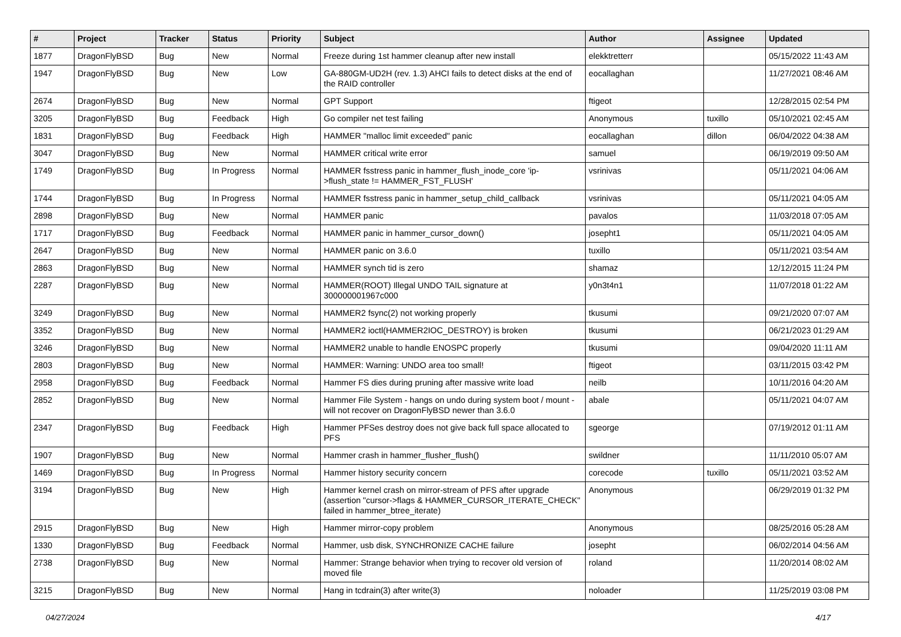| # | Project | Tracker | Status | Priority | Subject | Author | Assignee | Updated |
| --- | --- | --- | --- | --- | --- | --- | --- | --- |
| 1877 | DragonFlyBSD | Bug | New | Normal | Freeze during 1st hammer cleanup after new install | elekktretterr | | 05/15/2022 11:43 AM |
| 1947 | DragonFlyBSD | Bug | New | Low | GA-880GM-UD2H (rev. 1.3) AHCI fails to detect disks at the end of the RAID controller | eocallaghan | | 11/27/2021 08:46 AM |
| 2674 | DragonFlyBSD | Bug | New | Normal | GPT Support | ftigeot | | 12/28/2015 02:54 PM |
| 3205 | DragonFlyBSD | Bug | Feedback | High | Go compiler net test failing | Anonymous | tuxillo | 05/10/2021 02:45 AM |
| 1831 | DragonFlyBSD | Bug | Feedback | High | HAMMER "malloc limit exceeded" panic | eocallaghan | dillon | 06/04/2022 04:38 AM |
| 3047 | DragonFlyBSD | Bug | New | Normal | HAMMER critical write error | samuel | | 06/19/2019 09:50 AM |
| 1749 | DragonFlyBSD | Bug | In Progress | Normal | HAMMER fsstress panic in hammer_flush_inode_core 'ip->flush_state != HAMMER_FST_FLUSH' | vsrinivas | | 05/11/2021 04:06 AM |
| 1744 | DragonFlyBSD | Bug | In Progress | Normal | HAMMER fsstress panic in hammer_setup_child_callback | vsrinivas | | 05/11/2021 04:05 AM |
| 2898 | DragonFlyBSD | Bug | New | Normal | HAMMER panic | pavalos | | 11/03/2018 07:05 AM |
| 1717 | DragonFlyBSD | Bug | Feedback | Normal | HAMMER panic in hammer_cursor_down() | josepht1 | | 05/11/2021 04:05 AM |
| 2647 | DragonFlyBSD | Bug | New | Normal | HAMMER panic on 3.6.0 | tuxillo | | 05/11/2021 03:54 AM |
| 2863 | DragonFlyBSD | Bug | New | Normal | HAMMER synch tid is zero | shamaz | | 12/12/2015 11:24 PM |
| 2287 | DragonFlyBSD | Bug | New | Normal | HAMMER(ROOT) Illegal UNDO TAIL signature at 300000001967c000 | y0n3t4n1 | | 11/07/2018 01:22 AM |
| 3249 | DragonFlyBSD | Bug | New | Normal | HAMMER2 fsync(2) not working properly | tkusumi | | 09/21/2020 07:07 AM |
| 3352 | DragonFlyBSD | Bug | New | Normal | HAMMER2 ioctl(HAMMER2IOC_DESTROY) is broken | tkusumi | | 06/21/2023 01:29 AM |
| 3246 | DragonFlyBSD | Bug | New | Normal | HAMMER2 unable to handle ENOSPC properly | tkusumi | | 09/04/2020 11:11 AM |
| 2803 | DragonFlyBSD | Bug | New | Normal | HAMMER: Warning: UNDO area too small! | ftigeot | | 03/11/2015 03:42 PM |
| 2958 | DragonFlyBSD | Bug | Feedback | Normal | Hammer FS dies during pruning after massive write load | neilb | | 10/11/2016 04:20 AM |
| 2852 | DragonFlyBSD | Bug | New | Normal | Hammer File System - hangs on undo during system boot / mount - will not recover on DragonFlyBSD newer than 3.6.0 | abale | | 05/11/2021 04:07 AM |
| 2347 | DragonFlyBSD | Bug | Feedback | High | Hammer PFSes destroy does not give back full space allocated to PFS | sgeorge | | 07/19/2012 01:11 AM |
| 1907 | DragonFlyBSD | Bug | New | Normal | Hammer crash in hammer_flusher_flush() | swildner | | 11/11/2010 05:07 AM |
| 1469 | DragonFlyBSD | Bug | In Progress | Normal | Hammer history security concern | corecode | tuxillo | 05/11/2021 03:52 AM |
| 3194 | DragonFlyBSD | Bug | New | High | Hammer kernel crash on mirror-stream of PFS after upgrade (assertion "cursor->flags & HAMMER_CURSOR_ITERATE_CHECK" failed in hammer_btree_iterate) | Anonymous | | 06/29/2019 01:32 PM |
| 2915 | DragonFlyBSD | Bug | New | High | Hammer mirror-copy problem | Anonymous | | 08/25/2016 05:28 AM |
| 1330 | DragonFlyBSD | Bug | Feedback | Normal | Hammer, usb disk, SYNCHRONIZE CACHE failure | josepht | | 06/02/2014 04:56 AM |
| 2738 | DragonFlyBSD | Bug | New | Normal | Hammer: Strange behavior when trying to recover old version of moved file | roland | | 11/20/2014 08:02 AM |
| 3215 | DragonFlyBSD | Bug | New | Normal | Hang in tcdrain(3) after write(3) | noloader | | 11/25/2019 03:08 PM |
04/27/2024 4/17